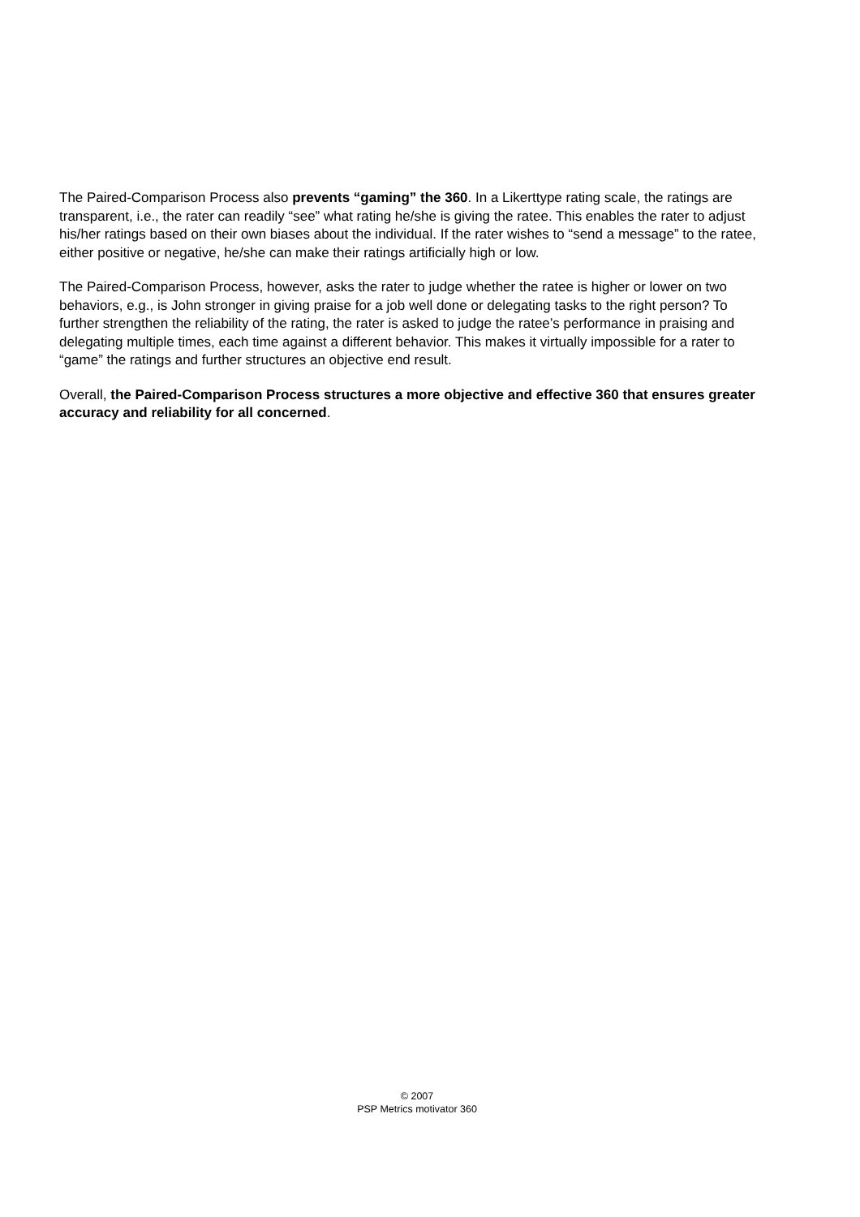The Paired-Comparison Process also prevents “gaming” the 360. In a Likerttype rating scale, the ratings are transparent, i.e., the rater can readily “see” what rating he/she is giving the ratee. This enables the rater to adjust his/her ratings based on their own biases about the individual. If the rater wishes to “send a message” to the ratee, either positive or negative, he/she can make their ratings artificially high or low.
The Paired-Comparison Process, however, asks the rater to judge whether the ratee is higher or lower on two behaviors, e.g., is John stronger in giving praise for a job well done or delegating tasks to the right person? To further strengthen the reliability of the rating, the rater is asked to judge the ratee’s performance in praising and delegating multiple times, each time against a different behavior. This makes it virtually impossible for a rater to “game” the ratings and further structures an objective end result.
Overall, the Paired-Comparison Process structures a more objective and effective 360 that ensures greater accuracy and reliability for all concerned.
© 2007
PSP Metrics motivator 360